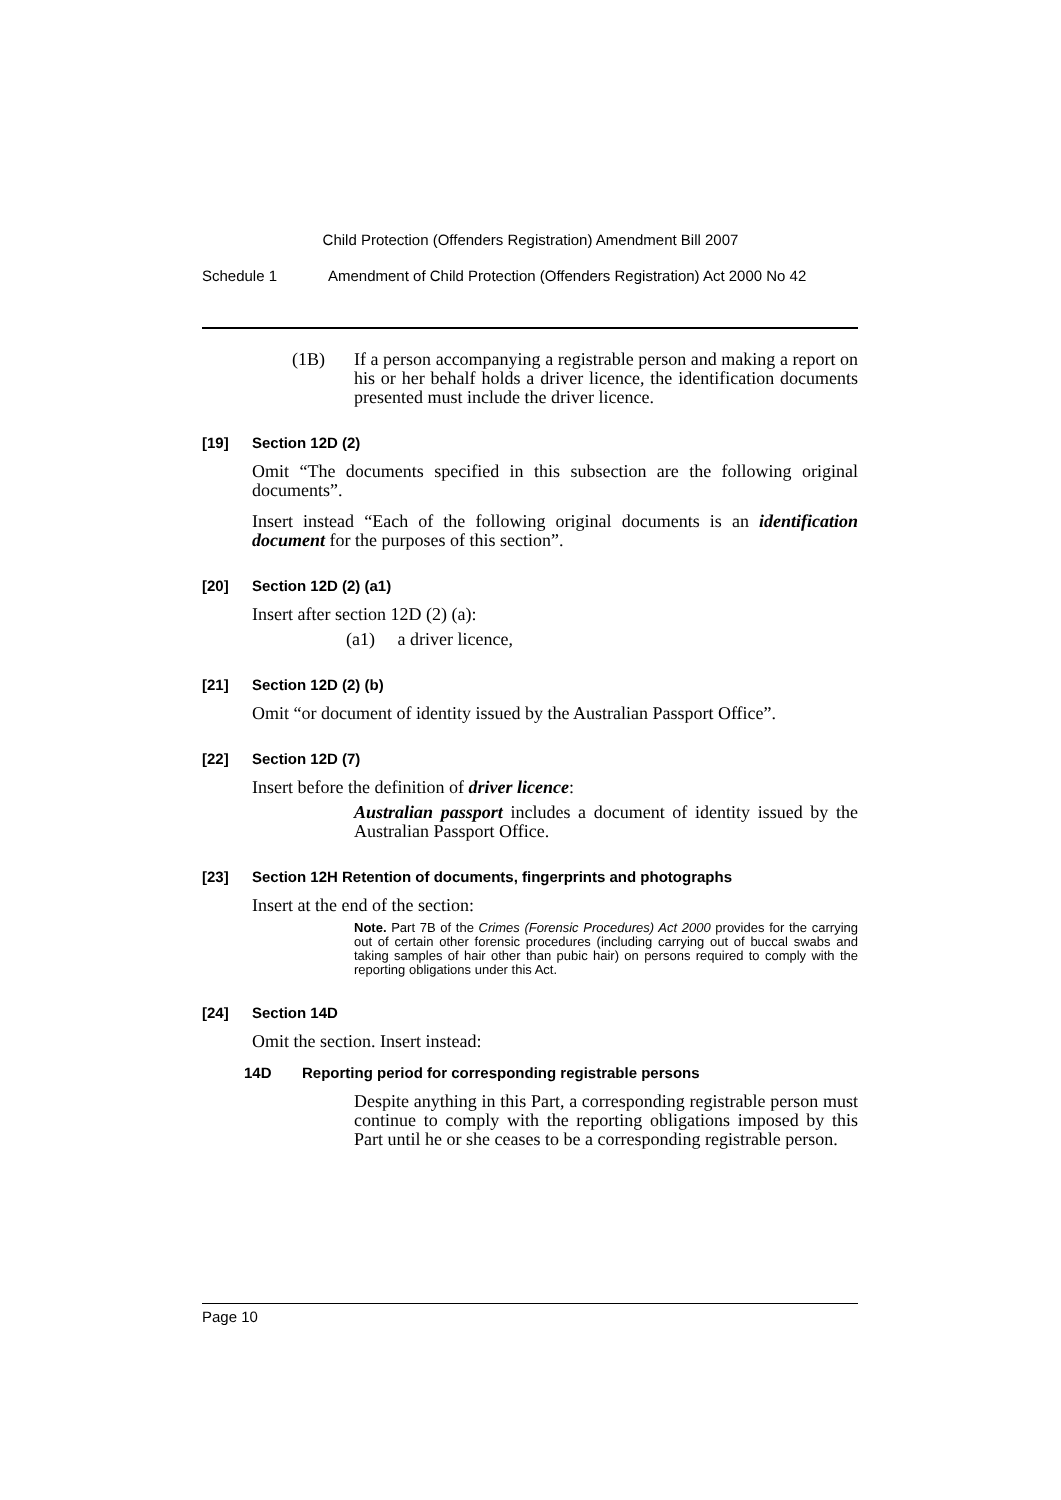Child Protection (Offenders Registration) Amendment Bill 2007
Schedule 1 Amendment of Child Protection (Offenders Registration) Act 2000 No 42
(1B) If a person accompanying a registrable person and making a report on his or her behalf holds a driver licence, the identification documents presented must include the driver licence.
[19] Section 12D (2)
Omit “The documents specified in this subsection are the following original documents”.
Insert instead “Each of the following original documents is an identification document for the purposes of this section”.
[20] Section 12D (2) (a1)
Insert after section 12D (2) (a):
(a1) a driver licence,
[21] Section 12D (2) (b)
Omit “or document of identity issued by the Australian Passport Office”.
[22] Section 12D (7)
Insert before the definition of driver licence:
Australian passport includes a document of identity issued by the Australian Passport Office.
[23] Section 12H Retention of documents, fingerprints and photographs
Insert at the end of the section:
Note. Part 7B of the Crimes (Forensic Procedures) Act 2000 provides for the carrying out of certain other forensic procedures (including carrying out of buccal swabs and taking samples of hair other than pubic hair) on persons required to comply with the reporting obligations under this Act.
[24] Section 14D
Omit the section. Insert instead:
14D Reporting period for corresponding registrable persons
Despite anything in this Part, a corresponding registrable person must continue to comply with the reporting obligations imposed by this Part until he or she ceases to be a corresponding registrable person.
Page 10